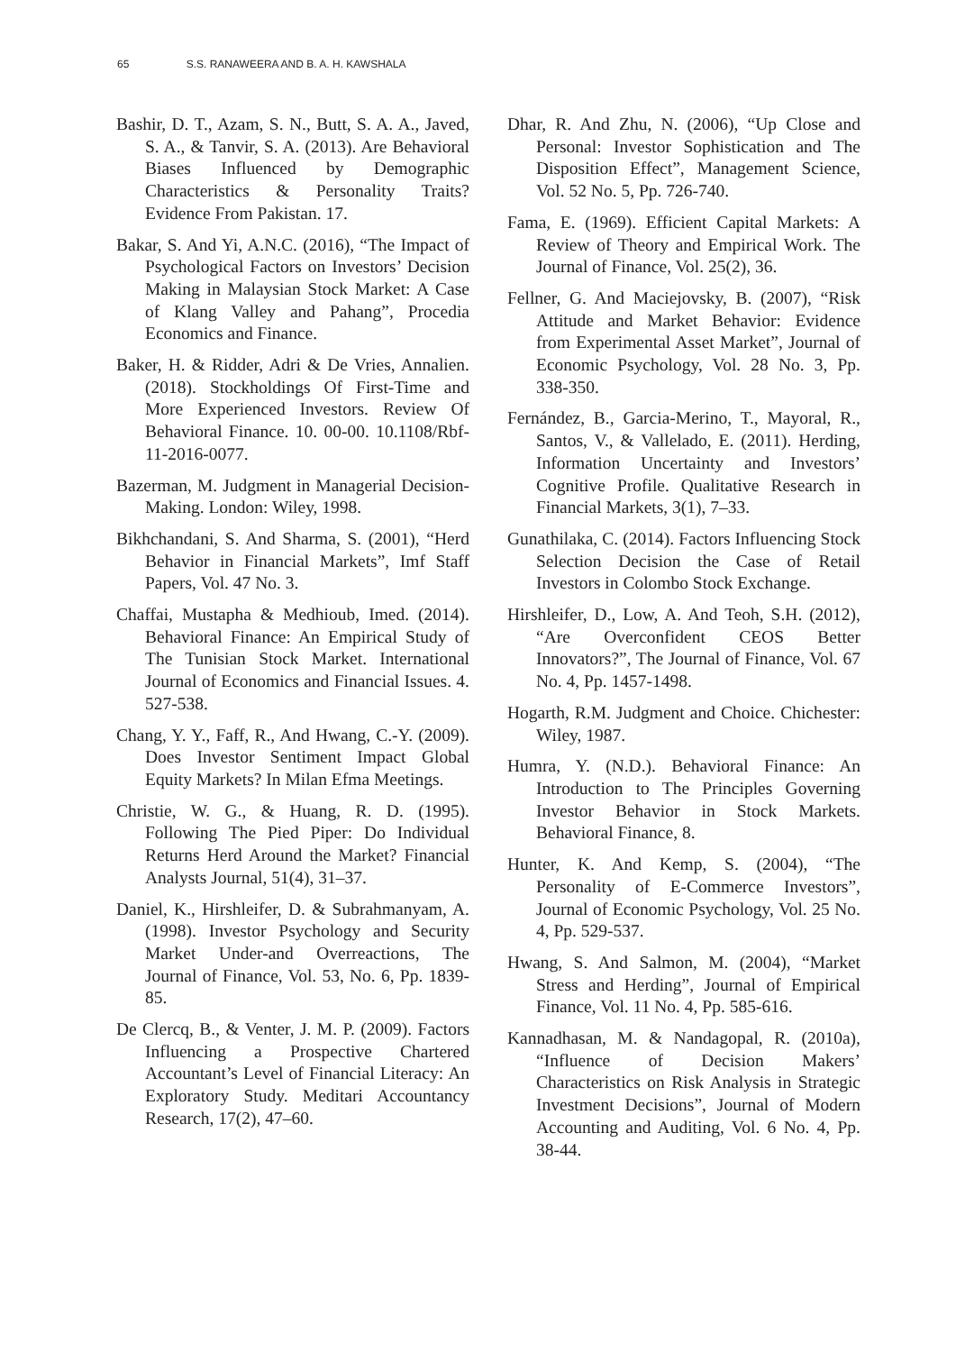65 S.S. RANAWEERA AND B. A. H. KAWSHALA
Bashir, D. T., Azam, S. N., Butt, S. A. A., Javed, S. A., & Tanvir, S. A. (2013). Are Behavioral Biases Influenced by Demographic Characteristics & Personality Traits? Evidence From Pakistan. 17.
Bakar, S. And Yi, A.N.C. (2016), “The Impact of Psychological Factors on Investors’ Decision Making in Malaysian Stock Market: A Case of Klang Valley and Pahang”, Procedia Economics and Finance.
Baker, H. & Ridder, Adri & De Vries, Annalien. (2018). Stockholdings Of First-Time and More Experienced Investors. Review Of Behavioral Finance. 10. 00-00. 10.1108/Rbf-11-2016-0077.
Bazerman, M. Judgment in Managerial Decision-Making. London: Wiley, 1998.
Bikhchandani, S. And Sharma, S. (2001), “Herd Behavior in Financial Markets”, Imf Staff Papers, Vol. 47 No. 3.
Chaffai, Mustapha & Medhioub, Imed. (2014). Behavioral Finance: An Empirical Study of The Tunisian Stock Market. International Journal of Economics and Financial Issues. 4. 527-538.
Chang, Y. Y., Faff, R., And Hwang, C.-Y. (2009). Does Investor Sentiment Impact Global Equity Markets? In Milan Efma Meetings.
Christie, W. G., & Huang, R. D. (1995). Following The Pied Piper: Do Individual Returns Herd Around the Market? Financial Analysts Journal, 51(4), 31–37.
Daniel, K., Hirshleifer, D. & Subrahmanyam, A. (1998). Investor Psychology and Security Market Under-and Overreactions, The Journal of Finance, Vol. 53, No. 6, Pp. 1839-85.
De Clercq, B., & Venter, J. M. P. (2009). Factors Influencing a Prospective Chartered Accountant’s Level of Financial Literacy: An Exploratory Study. Meditari Accountancy Research, 17(2), 47–60.
Dhar, R. And Zhu, N. (2006), “Up Close and Personal: Investor Sophistication and The Disposition Effect”, Management Science, Vol. 52 No. 5, Pp. 726-740.
Fama, E. (1969). Efficient Capital Markets: A Review of Theory and Empirical Work. The Journal of Finance, Vol. 25(2), 36.
Fellner, G. And Maciejovsky, B. (2007), “Risk Attitude and Market Behavior: Evidence from Experimental Asset Market”, Journal of Economic Psychology, Vol. 28 No. 3, Pp. 338-350.
Fernández, B., Garcia-Merino, T., Mayoral, R., Santos, V., & Vallelado, E. (2011). Herding, Information Uncertainty and Investors’ Cognitive Profile. Qualitative Research in Financial Markets, 3(1), 7–33.
Gunathilaka, C. (2014). Factors Influencing Stock Selection Decision the Case of Retail Investors in Colombo Stock Exchange.
Hirshleifer, D., Low, A. And Teoh, S.H. (2012), “Are Overconfident CEOS Better Innovators?”, The Journal of Finance, Vol. 67 No. 4, Pp. 1457-1498.
Hogarth, R.M. Judgment and Choice. Chichester: Wiley, 1987.
Humra, Y. (N.D.). Behavioral Finance: An Introduction to The Principles Governing Investor Behavior in Stock Markets. Behavioral Finance, 8.
Hunter, K. And Kemp, S. (2004), “The Personality of E-Commerce Investors”, Journal of Economic Psychology, Vol. 25 No. 4, Pp. 529-537.
Hwang, S. And Salmon, M. (2004), “Market Stress and Herding”, Journal of Empirical Finance, Vol. 11 No. 4, Pp. 585-616.
Kannadhasan, M. & Nandagopal, R. (2010a), “Influence of Decision Makers’ Characteristics on Risk Analysis in Strategic Investment Decisions”, Journal of Modern Accounting and Auditing, Vol. 6 No. 4, Pp. 38-44.